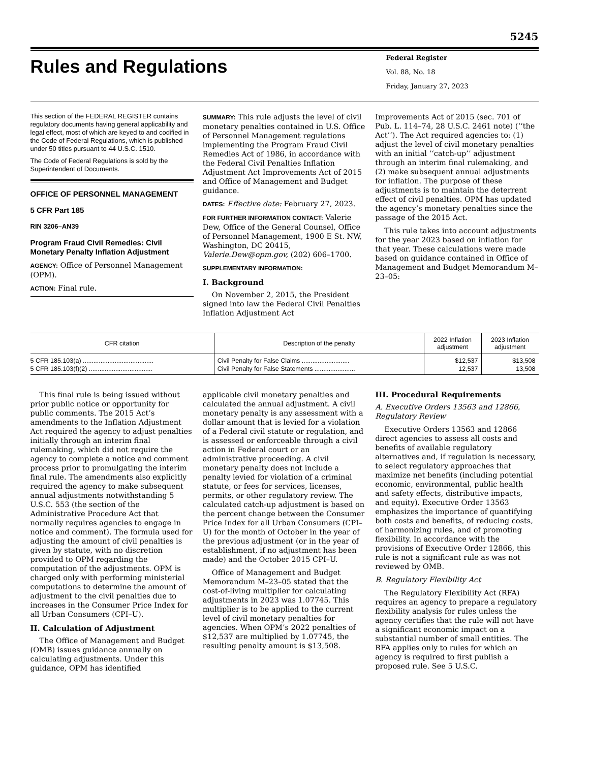5245
Rules and Regulations
Federal Register
Vol. 88, No. 18
Friday, January 27, 2023
This section of the FEDERAL REGISTER contains regulatory documents having general applicability and legal effect, most of which are keyed to and codified in the Code of Federal Regulations, which is published under 50 titles pursuant to 44 U.S.C. 1510.
The Code of Federal Regulations is sold by the Superintendent of Documents.
OFFICE OF PERSONNEL MANAGEMENT
5 CFR Part 185
RIN 3206–AN39
Program Fraud Civil Remedies: Civil Monetary Penalty Inflation Adjustment
AGENCY: Office of Personnel Management (OPM).
ACTION: Final rule.
SUMMARY: This rule adjusts the level of civil monetary penalties contained in U.S. Office of Personnel Management regulations implementing the Program Fraud Civil Remedies Act of 1986, in accordance with the Federal Civil Penalties Inflation Adjustment Act Improvements Act of 2015 and Office of Management and Budget guidance.
DATES: Effective date: February 27, 2023.
FOR FURTHER INFORMATION CONTACT: Valerie Dew, Office of the General Counsel, Office of Personnel Management, 1900 E St. NW, Washington, DC 20415, Valerie.Dew@opm.gov, (202) 606–1700.
SUPPLEMENTARY INFORMATION:
I. Background
On November 2, 2015, the President signed into law the Federal Civil Penalties Inflation Adjustment Act
Improvements Act of 2015 (sec. 701 of Pub. L. 114–74, 28 U.S.C. 2461 note) (‘‘the Act’’). The Act required agencies to: (1) adjust the level of civil monetary penalties with an initial ‘‘catch-up’’ adjustment through an interim final rulemaking, and (2) make subsequent annual adjustments for inflation. The purpose of these adjustments is to maintain the deterrent effect of civil penalties. OPM has updated the agency’s monetary penalties since the passage of the 2015 Act.
This rule takes into account adjustments for the year 2023 based on inflation for that year. These calculations were made based on guidance contained in Office of Management and Budget Memorandum M–23–05:
| CFR citation | Description of the penalty | 2022 Inflation adjustment | 2023 Inflation adjustment |
| --- | --- | --- | --- |
| 5 CFR 185.103(a) ........................................ | Civil Penalty for False Claims ........................... | $12,537 | $13,508 |
| 5 CFR 185.103(f)(2) .................................... | Civil Penalty for False Statements ....................... | 12,537 | 13,508 |
This final rule is being issued without prior public notice or opportunity for public comments. The 2015 Act’s amendments to the Inflation Adjustment Act required the agency to adjust penalties initially through an interim final rulemaking, which did not require the agency to complete a notice and comment process prior to promulgating the interim final rule. The amendments also explicitly required the agency to make subsequent annual adjustments notwithstanding 5 U.S.C. 553 (the section of the Administrative Procedure Act that normally requires agencies to engage in notice and comment). The formula used for adjusting the amount of civil penalties is given by statute, with no discretion provided to OPM regarding the computation of the adjustments. OPM is charged only with performing ministerial computations to determine the amount of adjustment to the civil penalties due to increases in the Consumer Price Index for all Urban Consumers (CPI–U).
II. Calculation of Adjustment
The Office of Management and Budget (OMB) issues guidance annually on calculating adjustments. Under this guidance, OPM has identified
applicable civil monetary penalties and calculated the annual adjustment. A civil monetary penalty is any assessment with a dollar amount that is levied for a violation of a Federal civil statute or regulation, and is assessed or enforceable through a civil action in Federal court or an administrative proceeding. A civil monetary penalty does not include a penalty levied for violation of a criminal statute, or fees for services, licenses, permits, or other regulatory review. The calculated catch-up adjustment is based on the percent change between the Consumer Price Index for all Urban Consumers (CPI–U) for the month of October in the year of the previous adjustment (or in the year of establishment, if no adjustment has been made) and the October 2015 CPI–U.
Office of Management and Budget Memorandum M–23–05 stated that the cost-of-living multiplier for calculating adjustments in 2023 was 1.07745. This multiplier is to be applied to the current level of civil monetary penalties for agencies. When OPM’s 2022 penalties of $12,537 are multiplied by 1.07745, the resulting penalty amount is $13,508.
III. Procedural Requirements
A. Executive Orders 13563 and 12866, Regulatory Review
Executive Orders 13563 and 12866 direct agencies to assess all costs and benefits of available regulatory alternatives and, if regulation is necessary, to select regulatory approaches that maximize net benefits (including potential economic, environmental, public health and safety effects, distributive impacts, and equity). Executive Order 13563 emphasizes the importance of quantifying both costs and benefits, of reducing costs, of harmonizing rules, and of promoting flexibility. In accordance with the provisions of Executive Order 12866, this rule is not a significant rule as was not reviewed by OMB.
B. Regulatory Flexibility Act
The Regulatory Flexibility Act (RFA) requires an agency to prepare a regulatory flexibility analysis for rules unless the agency certifies that the rule will not have a significant economic impact on a substantial number of small entities. The RFA applies only to rules for which an agency is required to first publish a proposed rule. See 5 U.S.C.